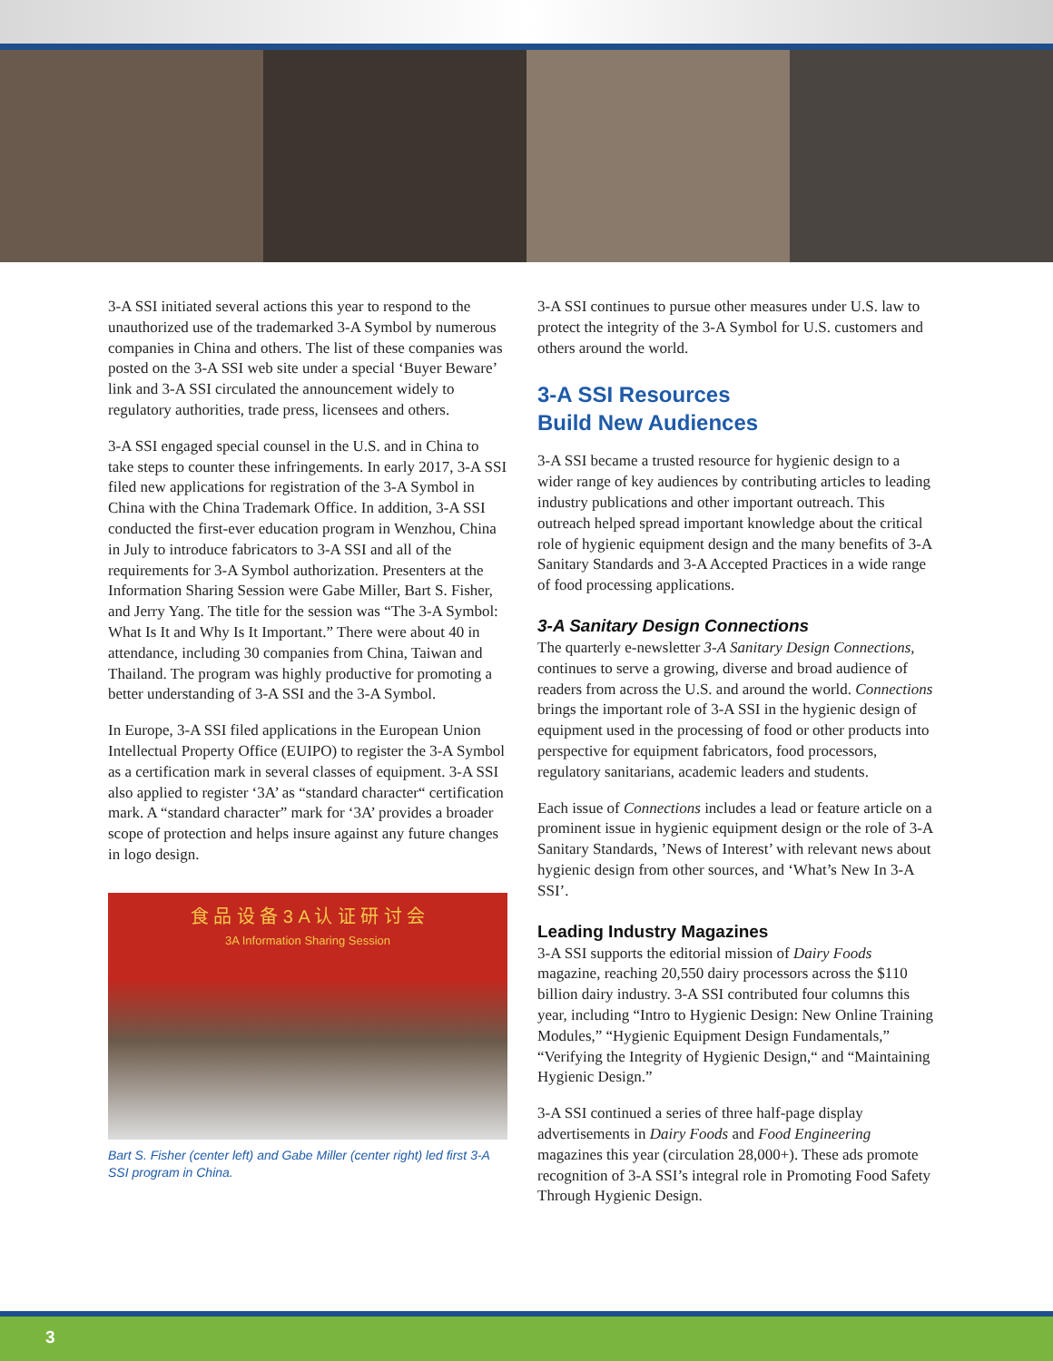3-A SSI initiated several actions this year to respond to the unauthorized use of the trademarked 3-A Symbol by numerous companies in China and others. The list of these companies was posted on the 3-A SSI web site under a special ‘Buyer Beware’ link and 3-A SSI circulated the announcement widely to regulatory authorities, trade press, licensees and others.
3-A SSI engaged special counsel in the U.S. and in China to take steps to counter these infringements. In early 2017, 3-A SSI filed new applications for registration of the 3-A Symbol in China with the China Trademark Office. In addition, 3-A SSI conducted the first-ever education program in Wenzhou, China in July to introduce fabricators to 3-A SSI and all of the requirements for 3-A Symbol authorization. Presenters at the Information Sharing Session were Gabe Miller, Bart S. Fisher, and Jerry Yang. The title for the session was “The 3-A Symbol: What Is It and Why Is It Important.” There were about 40 in attendance, including 30 companies from China, Taiwan and Thailand. The program was highly productive for promoting a better understanding of 3-A SSI and the 3-A Symbol.
In Europe, 3-A SSI filed applications in the European Union Intellectual Property Office (EUIPO) to register the 3-A Symbol as a certification mark in several classes of equipment. 3-A SSI also applied to register ‘3A’ as “standard character“ certification mark. A “standard character” mark for ‘3A’ provides a broader scope of protection and helps insure against any future changes in logo design.
食 品 设 备 3 A 认 证 研 讨 会
3A Information Sharing Session
Bart S. Fisher (center left) and Gabe Miller (center right) led first 3-A SSI program in China.
3-A SSI continues to pursue other measures under U.S. law to protect the integrity of the 3-A Symbol for U.S. customers and others around the world.
3-A SSI Resources
Build New Audiences
3-A SSI became a trusted resource for hygienic design to a wider range of key audiences by contributing articles to leading industry publications and other important outreach. This outreach helped spread important knowledge about the critical role of hygienic equipment design and the many benefits of 3-A Sanitary Standards and 3-A Accepted Practices in a wide range of food processing applications.
3-A Sanitary Design Connections
The quarterly e-newsletter 3-A Sanitary Design Connections, continues to serve a growing, diverse and broad audience of readers from across the U.S. and around the world. Connections brings the important role of 3-A SSI in the hygienic design of equipment used in the processing of food or other products into perspective for equipment fabricators, food processors, regulatory sanitarians, academic leaders and students.
Each issue of Connections includes a lead or feature article on a prominent issue in hygienic equipment design or the role of 3-A Sanitary Standards, ’News of Interest’ with relevant news about hygienic design from other sources, and ‘What’s New In 3-A SSI’.
Leading Industry Magazines
3-A SSI supports the editorial mission of Dairy Foods magazine, reaching 20,550 dairy processors across the $110 billion dairy industry. 3-A SSI contributed four columns this year, including “Intro to Hygienic Design: New Online Training Modules,” “Hygienic Equipment Design Fundamentals,” “Verifying the Integrity of Hygienic Design,“ and “Maintaining Hygienic Design.”
3-A SSI continued a series of three half-page display advertisements in Dairy Foods and Food Engineering magazines this year (circulation 28,000+). These ads promote recognition of 3-A SSI’s integral role in Promoting Food Safety Through Hygienic Design.
3